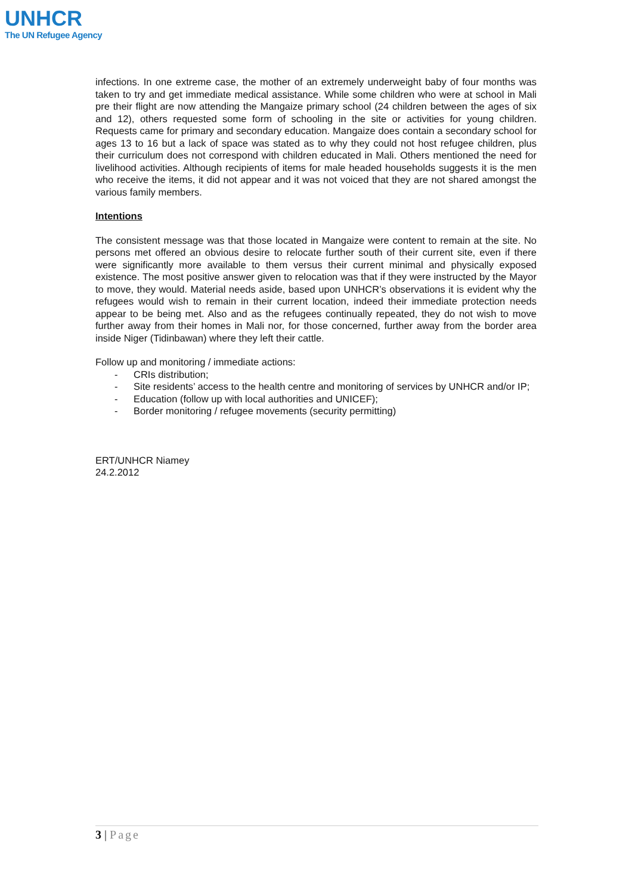UNHCR
The UN Refugee Agency
infections. In one extreme case, the mother of an extremely underweight baby of four months was taken to try and get immediate medical assistance. While some children who were at school in Mali pre their flight are now attending the Mangaize primary school (24 children between the ages of six and 12), others requested some form of schooling in the site or activities for young children. Requests came for primary and secondary education. Mangaize does contain a secondary school for ages 13 to 16 but a lack of space was stated as to why they could not host refugee children, plus their curriculum does not correspond with children educated in Mali. Others mentioned the need for livelihood activities. Although recipients of items for male headed households suggests it is the men who receive the items, it did not appear and it was not voiced that they are not shared amongst the various family members.
Intentions
The consistent message was that those located in Mangaize were content to remain at the site. No persons met offered an obvious desire to relocate further south of their current site, even if there were significantly more available to them versus their current minimal and physically exposed existence. The most positive answer given to relocation was that if they were instructed by the Mayor to move, they would. Material needs aside, based upon UNHCR’s observations it is evident why the refugees would wish to remain in their current location, indeed their immediate protection needs appear to be being met. Also and as the refugees continually repeated, they do not wish to move further away from their homes in Mali nor, for those concerned, further away from the border area inside Niger (Tidinbawan) where they left their cattle.
Follow up and monitoring / immediate actions:
- CRIs distribution;
- Site residents’ access to the health centre and monitoring of services by UNHCR and/or IP;
- Education (follow up with local authorities and UNICEF);
- Border monitoring / refugee movements (security permitting)
ERT/UNHCR Niamey
24.2.2012
3 | Page